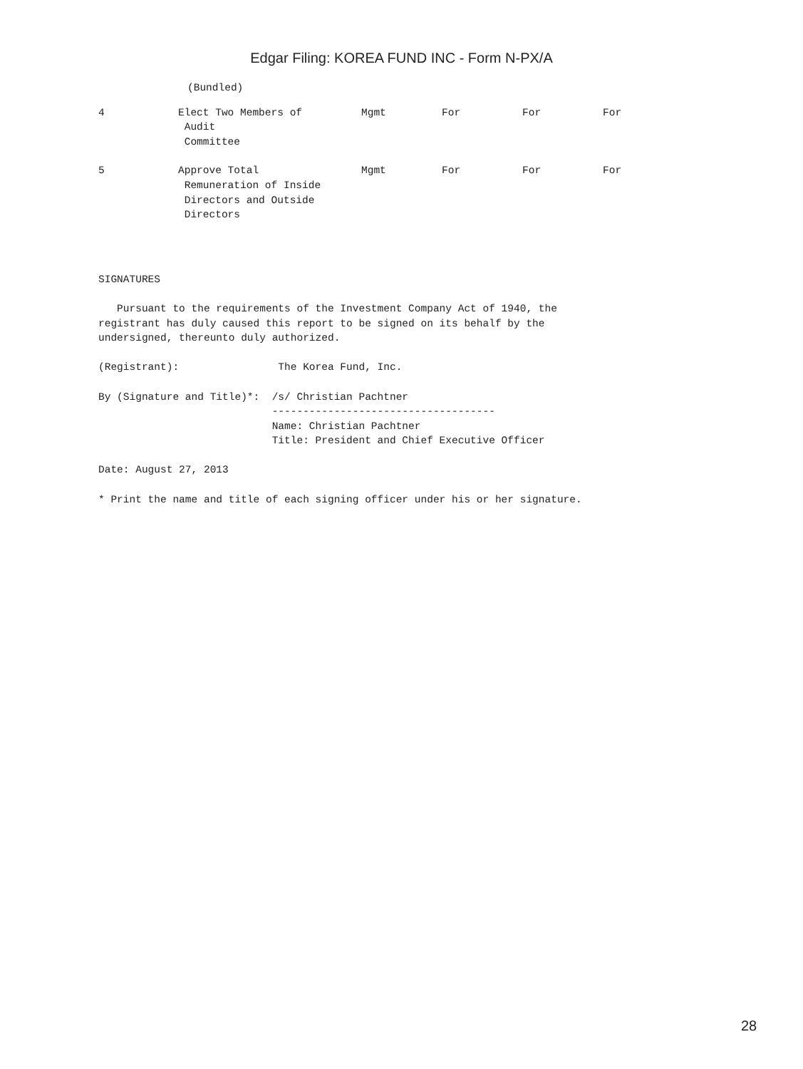Edgar Filing: KOREA FUND INC - Form N-PX/A
(Bundled)
| 4 | Elect Two Members of Audit Committee | Mgmt | For | For | For |
| 5 | Approve Total Remuneration of Inside Directors and Outside Directors | Mgmt | For | For | For |
SIGNATURES

   Pursuant to the requirements of the Investment Company Act of 1940, the
registrant has duly caused this report to be signed on its behalf by the
undersigned, thereunto duly authorized.

(Registrant):                The Korea Fund, Inc.

By (Signature and Title)*:  /s/ Christian Pachtner
                            ------------------------------------
                            Name: Christian Pachtner
                            Title: President and Chief Executive Officer

Date: August 27, 2013

* Print the name and title of each signing officer under his or her signature.
28